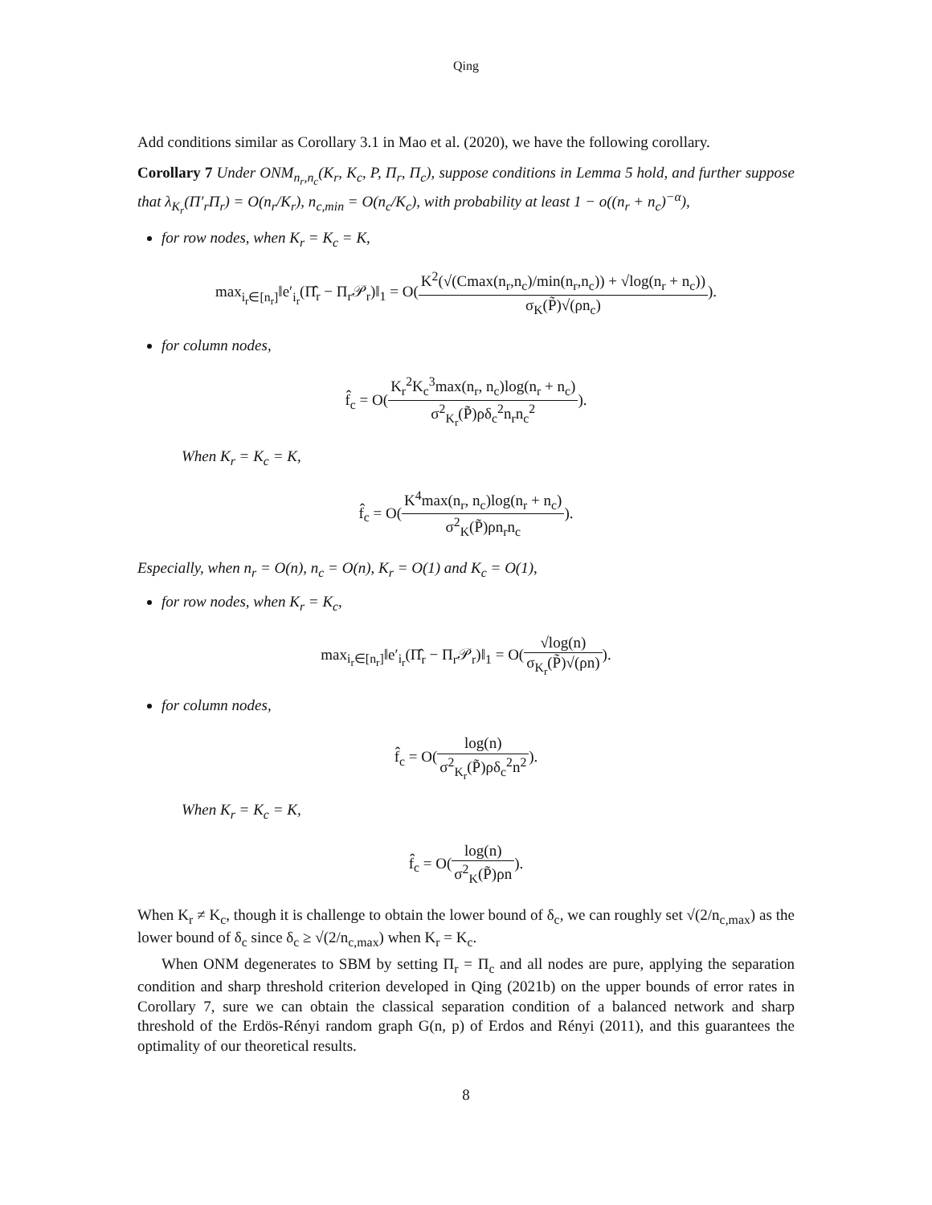Qing
Add conditions similar as Corollary 3.1 in Mao et al. (2020), we have the following corollary.
Corollary 7 Under ONM<sub>n<sub>r</sub>,n<sub>c</sub></sub>(K<sub>r</sub>, K<sub>c</sub>, P, Π<sub>r</sub>, Π<sub>c</sub>), suppose conditions in Lemma 5 hold, and further suppose that λ<sub>K<sub>r</sub></sub>(Π′<sub>r</sub>Π<sub>r</sub>) = O(n<sub>r</sub>/K<sub>r</sub>), n<sub>c,min</sub> = O(n<sub>c</sub>/K<sub>c</sub>), with probability at least 1 − o((n<sub>r</sub> + n<sub>c</sub>)<sup>−α</sup>),
for row nodes, when K<sub>r</sub> = K<sub>c</sub> = K,
max<sub>i<sub>r</sub>∈[n<sub>r</sub>]</sub>‖e′<sub>i<sub>r</sub></sub>(Π̂<sub>r</sub> − Π<sub>r</sub>𝒫<sub>r</sub>)‖<sub>1</sub> = O(K<sup>2</sup>(√(Cmax(n<sub>r</sub>,n<sub>c</sub>)/min(n<sub>r</sub>,n<sub>c</sub>)) + √log(n<sub>r</sub> + n<sub>c</sub>)) σ<sub>K</sub>(P̃)√(ρn<sub>c</sub>)).
for column nodes,
f̂<sub>c</sub> = O(K<sub>r</sub><sup>2</sup>K<sub>c</sub><sup>3</sup>max(n<sub>r</sub>, n<sub>c</sub>)log(n<sub>r</sub> + n<sub>c</sub>) σ<sup>2</sup><sub>K<sub>r</sub></sub>(P̃)ρδ<sub>c</sub><sup>2</sup>n<sub>r</sub>n<sub>c</sub><sup>2</sup>).
When K<sub>r</sub> = K<sub>c</sub> = K,
f̂<sub>c</sub> = O(K<sup>4</sup>max(n<sub>r</sub>, n<sub>c</sub>)log(n<sub>r</sub> + n<sub>c</sub>) σ<sup>2</sup><sub>K</sub>(P̃)ρn<sub>r</sub>n<sub>c</sub>).
Especially, when n<sub>r</sub> = O(n), n<sub>c</sub> = O(n), K<sub>r</sub> = O(1) and K<sub>c</sub> = O(1),
for row nodes, when K<sub>r</sub> = K<sub>c</sub>,
max<sub>i<sub>r</sub>∈[n<sub>r</sub>]</sub>‖e′<sub>i<sub>r</sub></sub>(Π̂<sub>r</sub> − Π<sub>r</sub>𝒫<sub>r</sub>)‖<sub>1</sub> = O(√log(n) σ<sub>K<sub>r</sub></sub>(P̃)√(ρn)).
for column nodes,
f̂<sub>c</sub> = O(log(n) σ<sup>2</sup><sub>K<sub>r</sub></sub>(P̃)ρδ<sub>c</sub><sup>2</sup>n<sup>2</sup>).
When K<sub>r</sub> = K<sub>c</sub> = K,
f̂<sub>c</sub> = O(log(n) σ<sup>2</sup><sub>K</sub>(P̃)ρn).
When K<sub>r</sub> ≠ K<sub>c</sub>, though it is challenge to obtain the lower bound of δ<sub>c</sub>, we can roughly set √(2/n<sub>c,max</sub>) as the lower bound of δ<sub>c</sub> since δ<sub>c</sub> ≥ √(2/n<sub>c,max</sub>) when K<sub>r</sub> = K<sub>c</sub>.
When ONM degenerates to SBM by setting Π<sub>r</sub> = Π<sub>c</sub> and all nodes are pure, applying the separation condition and sharp threshold criterion developed in Qing (2021b) on the upper bounds of error rates in Corollary 7, sure we can obtain the classical separation condition of a balanced network and sharp threshold of the Erdös-Rényi random graph G(n, p) of Erdos and Rényi (2011), and this guarantees the optimality of our theoretical results.
8